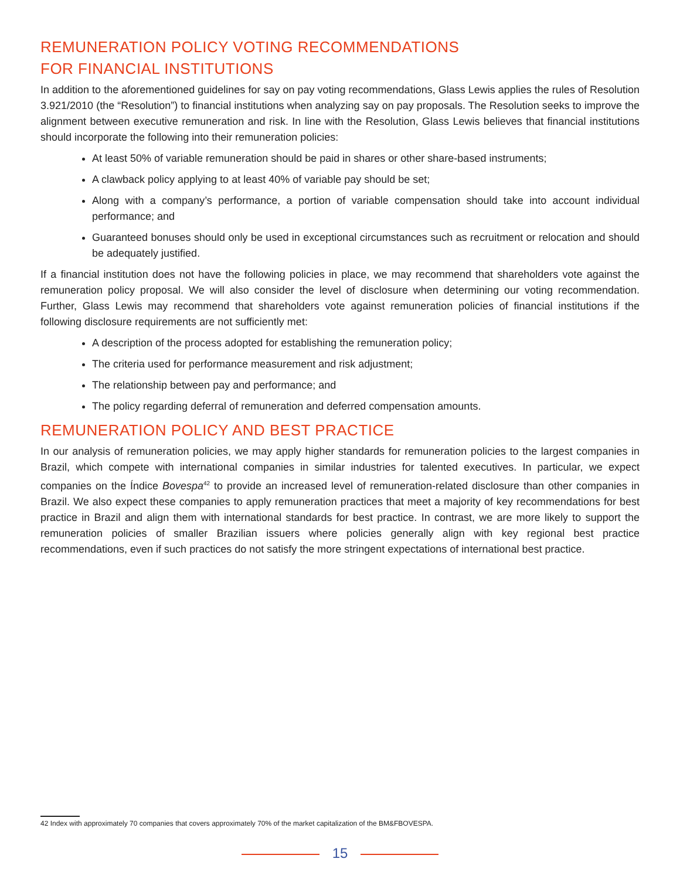REMUNERATION POLICY VOTING RECOMMENDATIONS
FOR FINANCIAL INSTITUTIONS
In addition to the aforementioned guidelines for say on pay voting recommendations, Glass Lewis applies the rules of Resolution 3.921/2010 (the “Resolution”) to financial institutions when analyzing say on pay proposals. The Resolution seeks to improve the alignment between executive remuneration and risk. In line with the Resolution, Glass Lewis believes that financial institutions should incorporate the following into their remuneration policies:
At least 50% of variable remuneration should be paid in shares or other share-based instruments;
A clawback policy applying to at least 40% of variable pay should be set;
Along with a company’s performance, a portion of variable compensation should take into account individual performance; and
Guaranteed bonuses should only be used in exceptional circumstances such as recruitment or relocation and should be adequately justified.
If a financial institution does not have the following policies in place, we may recommend that shareholders vote against the remuneration policy proposal. We will also consider the level of disclosure when determining our voting recommendation. Further, Glass Lewis may recommend that shareholders vote against remuneration policies of financial institutions if the following disclosure requirements are not sufficiently met:
A description of the process adopted for establishing the remuneration policy;
The criteria used for performance measurement and risk adjustment;
The relationship between pay and performance; and
The policy regarding deferral of remuneration and deferred compensation amounts.
REMUNERATION POLICY AND BEST PRACTICE
In our analysis of remuneration policies, we may apply higher standards for remuneration policies to the largest companies in Brazil, which compete with international companies in similar industries for talented executives. In particular, we expect companies on the Índice Bovespa<sup>42</sup> to provide an increased level of remuneration-related disclosure than other companies in Brazil. We also expect these companies to apply remuneration practices that meet a majority of key recommendations for best practice in Brazil and align them with international standards for best practice. In contrast, we are more likely to support the remuneration policies of smaller Brazilian issuers where policies generally align with key regional best practice recommendations, even if such practices do not satisfy the more stringent expectations of international best practice.
42 Index with approximately 70 companies that covers approximately 70% of the market capitalization of the BM&FBOVESPA.
15